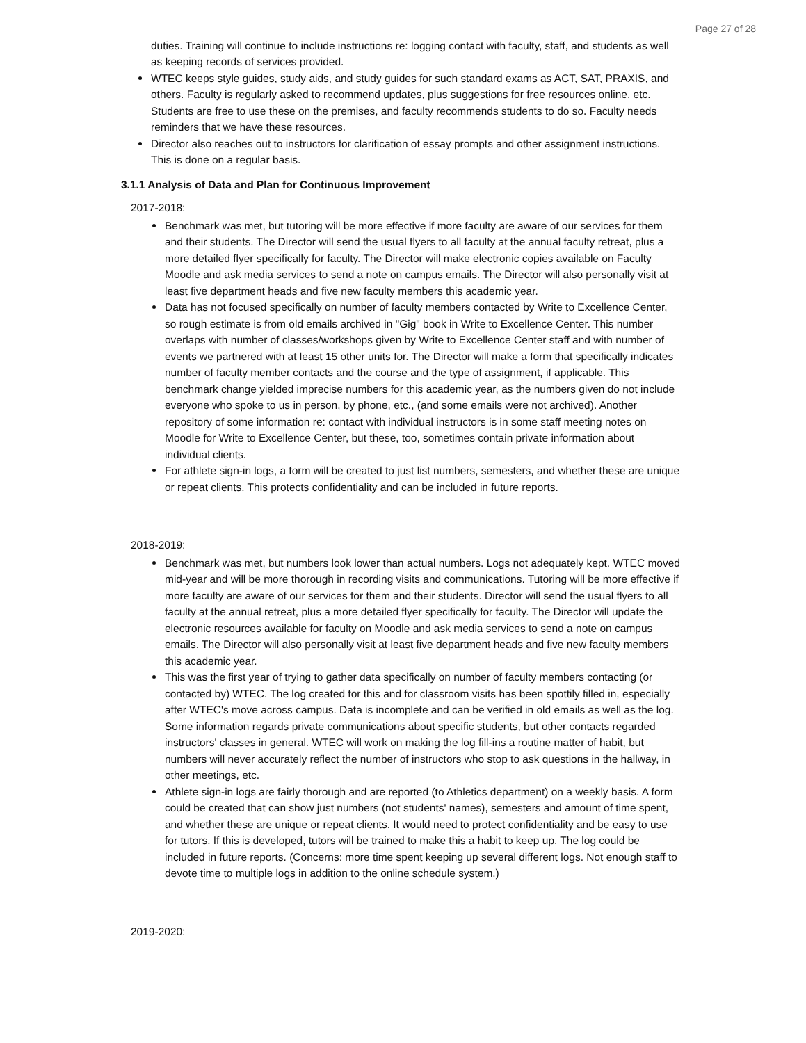Page 27 of 28
duties. Training will continue to include instructions re: logging contact with faculty, staff, and students as well as keeping records of services provided.
WTEC keeps style guides, study aids, and study guides for such standard exams as ACT, SAT, PRAXIS, and others. Faculty is regularly asked to recommend updates, plus suggestions for free resources online, etc. Students are free to use these on the premises, and faculty recommends students to do so. Faculty needs reminders that we have these resources.
Director also reaches out to instructors for clarification of essay prompts and other assignment instructions. This is done on a regular basis.
3.1.1 Analysis of Data and Plan for Continuous Improvement
2017-2018:
Benchmark was met, but tutoring will be more effective if more faculty are aware of our services for them and their students. The Director will send the usual flyers to all faculty at the annual faculty retreat, plus a more detailed flyer specifically for faculty. The Director will make electronic copies available on Faculty Moodle and ask media services to send a note on campus emails. The Director will also personally visit at least five department heads and five new faculty members this academic year.
Data has not focused specifically on number of faculty members contacted by Write to Excellence Center, so rough estimate is from old emails archived in "Gig" book in Write to Excellence Center. This number overlaps with number of classes/workshops given by Write to Excellence Center staff and with number of events we partnered with at least 15 other units for. The Director will make a form that specifically indicates number of faculty member contacts and the course and the type of assignment, if applicable. This benchmark change yielded imprecise numbers for this academic year, as the numbers given do not include everyone who spoke to us in person, by phone, etc., (and some emails were not archived). Another repository of some information re: contact with individual instructors is in some staff meeting notes on Moodle for Write to Excellence Center, but these, too, sometimes contain private information about individual clients.
For athlete sign-in logs, a form will be created to just list numbers, semesters, and whether these are unique or repeat clients. This protects confidentiality and can be included in future reports.
2018-2019:
Benchmark was met, but numbers look lower than actual numbers. Logs not adequately kept. WTEC moved mid-year and will be more thorough in recording visits and communications. Tutoring will be more effective if more faculty are aware of our services for them and their students. Director will send the usual flyers to all faculty at the annual retreat, plus a more detailed flyer specifically for faculty. The Director will update the electronic resources available for faculty on Moodle and ask media services to send a note on campus emails. The Director will also personally visit at least five department heads and five new faculty members this academic year.
This was the first year of trying to gather data specifically on number of faculty members contacting (or contacted by) WTEC. The log created for this and for classroom visits has been spottily filled in, especially after WTEC's move across campus. Data is incomplete and can be verified in old emails as well as the log. Some information regards private communications about specific students, but other contacts regarded instructors' classes in general. WTEC will work on making the log fill-ins a routine matter of habit, but numbers will never accurately reflect the number of instructors who stop to ask questions in the hallway, in other meetings, etc.
Athlete sign-in logs are fairly thorough and are reported (to Athletics department) on a weekly basis. A form could be created that can show just numbers (not students' names), semesters and amount of time spent, and whether these are unique or repeat clients. It would need to protect confidentiality and be easy to use for tutors. If this is developed, tutors will be trained to make this a habit to keep up. The log could be included in future reports. (Concerns: more time spent keeping up several different logs. Not enough staff to devote time to multiple logs in addition to the online schedule system.)
2019-2020: